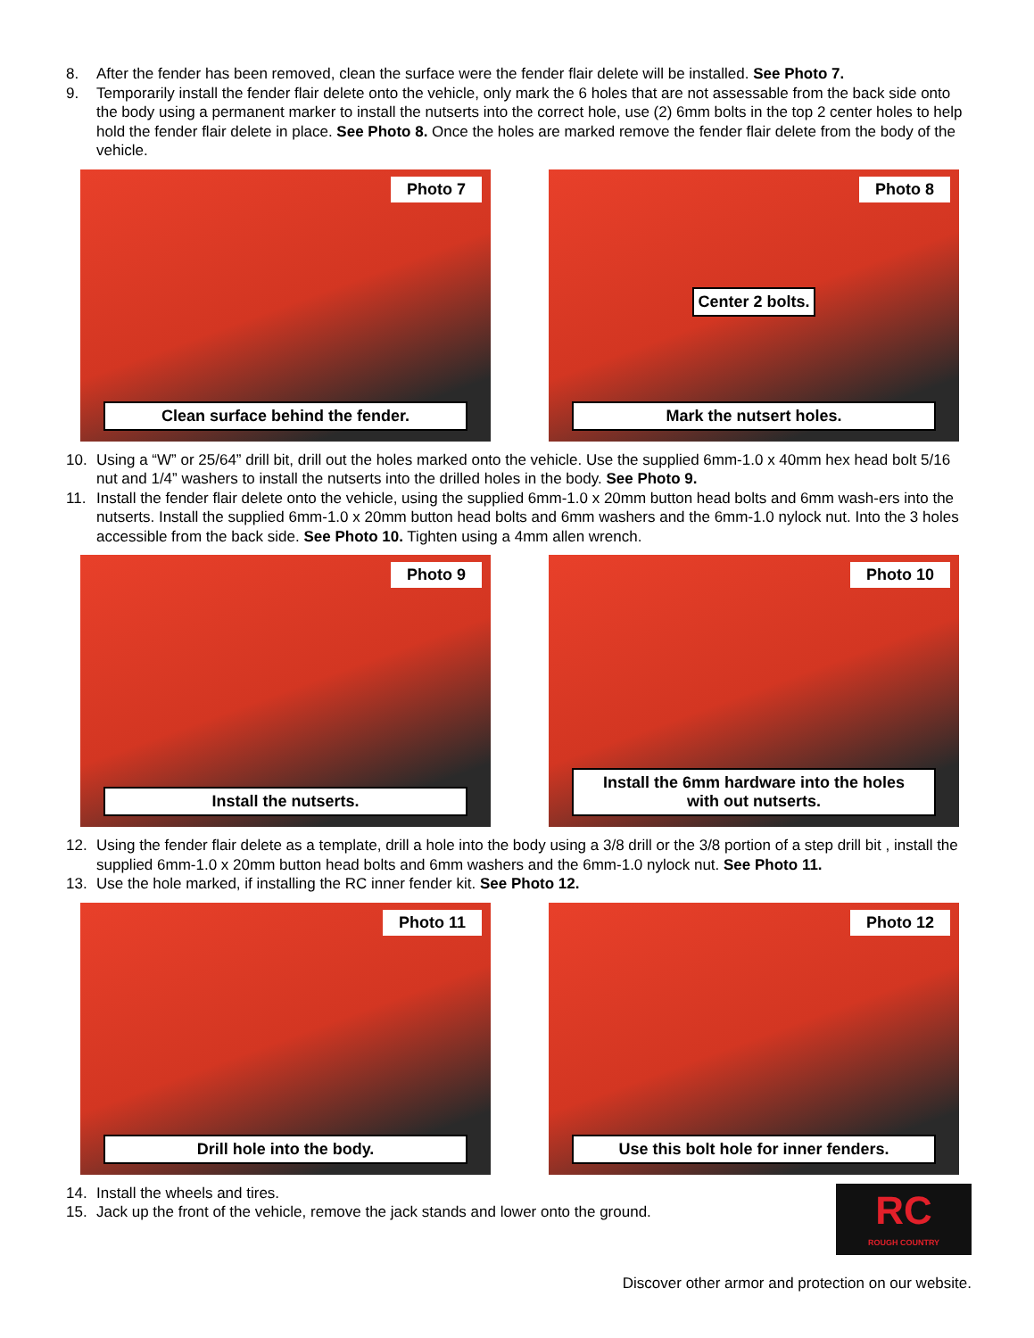8. After the fender has been removed, clean the surface were the fender flair delete will be installed. See Photo 7.
9. Temporarily install the fender flair delete onto the vehicle, only mark the 6 holes that are not assessable from the back side onto the body using a permanent marker to install the nutserts into the correct hole, use (2) 6mm bolts in the top 2 center holes to help hold the fender flair delete in place. See Photo 8. Once the holes are marked remove the fender flair delete from the body of the vehicle.
Photo 7
Clean surface behind the fender.
Photo 8
Center 2 bolts.
Mark the nutsert holes.
10. Using a “W” or 25/64” drill bit, drill out the holes marked onto the vehicle. Use the supplied 6mm-1.0 x 40mm hex head bolt 5/16 nut and 1/4” washers to install the nutserts into the drilled holes in the body. See Photo 9.
11. Install the fender flair delete onto the vehicle, using the supplied 6mm-1.0 x 20mm button head bolts and 6mm wash-ers into the nutserts. Install the supplied 6mm-1.0 x 20mm button head bolts and 6mm washers and the 6mm-1.0 nylock nut. Into the 3 holes accessible from the back side. See Photo 10. Tighten using a 4mm allen wrench.
Photo 9
Install the nutserts.
Photo 10
Install the 6mm hardware into the holes
with out nutserts.
12. Using the fender flair delete as a template, drill a hole into the body using a 3/8 drill or the 3/8 portion of a step drill bit , install the supplied 6mm-1.0 x 20mm button head bolts and 6mm washers and the 6mm-1.0 nylock nut. See Photo 11.
13. Use the hole marked, if installing the RC inner fender kit. See Photo 12.
Photo 11
Drill hole into the body.
Photo 12
Use this bolt hole for inner fenders.
14. Install the wheels and tires.
15. Jack up the front of the vehicle, remove the jack stands and lower onto the ground.
RC
ROUGH COUNTRY
Discover other armor and protection on our website.